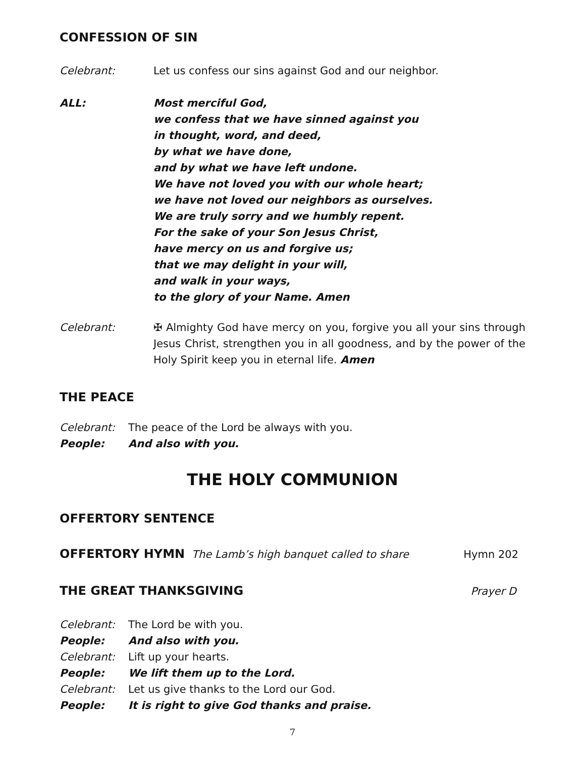CONFESSION OF SIN
Celebrant: Let us confess our sins against God and our neighbor.
ALL: Most merciful God,
we confess that we have sinned against you
in thought, word, and deed,
by what we have done,
and by what we have left undone.
We have not loved you with our whole heart;
we have not loved our neighbors as ourselves.
We are truly sorry and we humbly repent.
For the sake of your Son Jesus Christ,
have mercy on us and forgive us;
that we may delight in your will,
and walk in your ways,
to the glory of your Name. Amen
Celebrant: ✠ Almighty God have mercy on you, forgive you all your sins through Jesus Christ, strengthen you in all goodness, and by the power of the Holy Spirit keep you in eternal life. Amen
THE PEACE
Celebrant: The peace of the Lord be always with you.
People: And also with you.
THE HOLY COMMUNION
OFFERTORY SENTENCE
OFFERTORY HYMN The Lamb’s high banquet called to share Hymn 202
THE GREAT THANKSGIVING Prayer D
Celebrant: The Lord be with you.
People: And also with you.
Celebrant: Lift up your hearts.
People: We lift them up to the Lord.
Celebrant: Let us give thanks to the Lord our God.
People: It is right to give God thanks and praise.
7